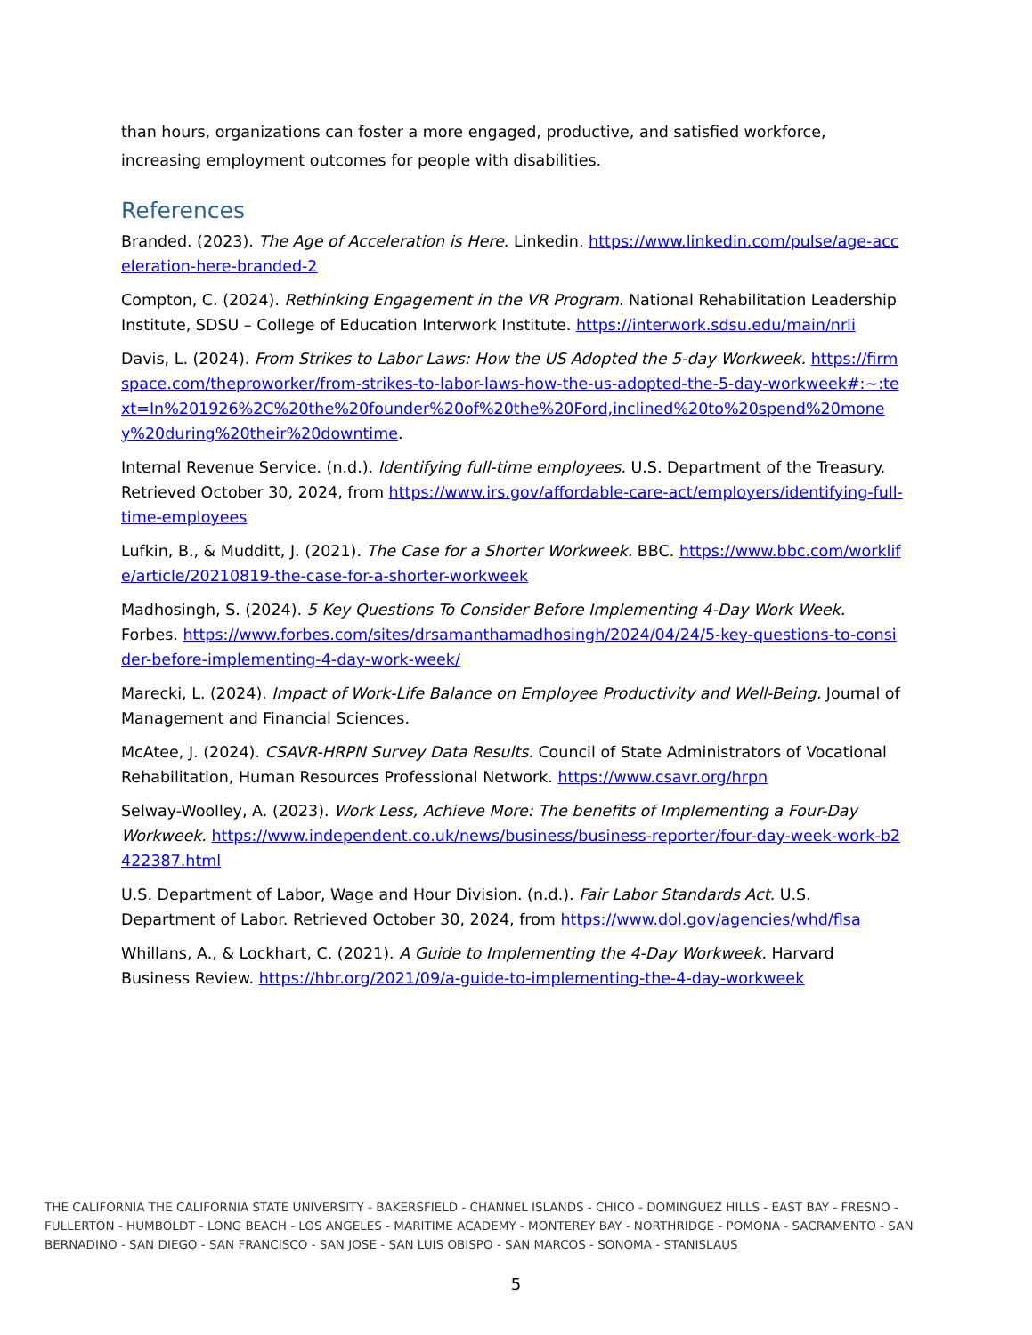than hours, organizations can foster a more engaged, productive, and satisfied workforce, increasing employment outcomes for people with disabilities.
References
Branded. (2023). The Age of Acceleration is Here. Linkedin. https://www.linkedin.com/pulse/age-acceleration-here-branded-2
Compton, C. (2024). Rethinking Engagement in the VR Program. National Rehabilitation Leadership Institute, SDSU – College of Education Interwork Institute. https://interwork.sdsu.edu/main/nrli
Davis, L. (2024). From Strikes to Labor Laws: How the US Adopted the 5-day Workweek. https://firmspace.com/theproworker/from-strikes-to-labor-laws-how-the-us-adopted-the-5-day-workweek#:~:text=In%201926%2C%20the%20founder%20of%20the%20Ford,inclined%20to%20spend%20money%20during%20their%20downtime.
Internal Revenue Service. (n.d.). Identifying full-time employees. U.S. Department of the Treasury. Retrieved October 30, 2024, from https://www.irs.gov/affordable-care-act/employers/identifying-full-time-employees
Lufkin, B., & Mudditt, J. (2021). The Case for a Shorter Workweek. BBC. https://www.bbc.com/worklife/article/20210819-the-case-for-a-shorter-workweek
Madhosingh, S. (2024). 5 Key Questions To Consider Before Implementing 4-Day Work Week. Forbes. https://www.forbes.com/sites/drsamanthamadhosingh/2024/04/24/5-key-questions-to-consider-before-implementing-4-day-work-week/
Marecki, L. (2024). Impact of Work-Life Balance on Employee Productivity and Well-Being. Journal of Management and Financial Sciences.
McAtee, J. (2024). CSAVR-HRPN Survey Data Results. Council of State Administrators of Vocational Rehabilitation, Human Resources Professional Network. https://www.csavr.org/hrpn
Selway-Woolley, A. (2023). Work Less, Achieve More: The benefits of Implementing a Four-Day Workweek. https://www.independent.co.uk/news/business/business-reporter/four-day-week-work-b2422387.html
U.S. Department of Labor, Wage and Hour Division. (n.d.). Fair Labor Standards Act. U.S. Department of Labor. Retrieved October 30, 2024, from https://www.dol.gov/agencies/whd/flsa
Whillans, A., & Lockhart, C. (2021). A Guide to Implementing the 4-Day Workweek. Harvard Business Review. https://hbr.org/2021/09/a-guide-to-implementing-the-4-day-workweek
THE CALIFORNIA THE CALIFORNIA STATE UNIVERSITY - BAKERSFIELD - CHANNEL ISLANDS - CHICO - DOMINGUEZ HILLS - EAST BAY - FRESNO - FULLERTON - HUMBOLDT - LONG BEACH - LOS ANGELES - MARITIME ACADEMY - MONTEREY BAY - NORTHRIDGE - POMONA - SACRAMENTO - SAN BERNADINO - SAN DIEGO - SAN FRANCISCO - SAN JOSE - SAN LUIS OBISPO - SAN MARCOS - SONOMA - STANISLAUS
5